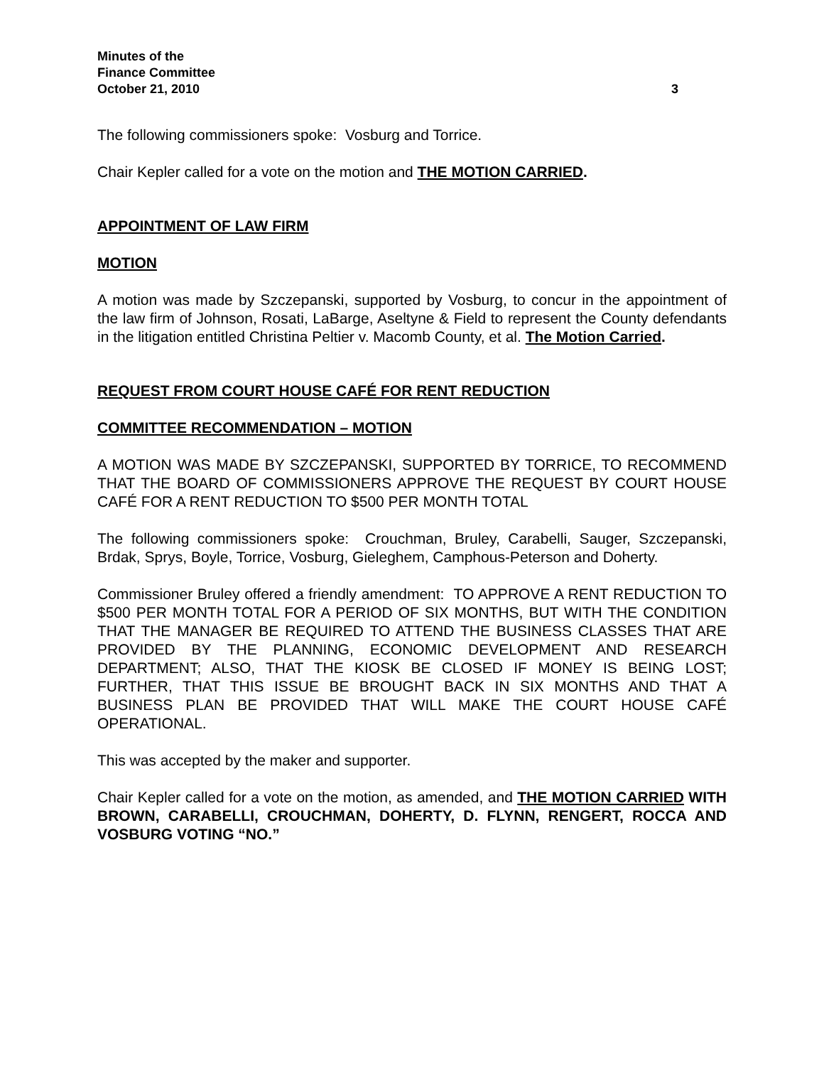Minutes of the
Finance Committee
October 21, 2010 3
The following commissioners spoke: Vosburg and Torrice.
Chair Kepler called for a vote on the motion and THE MOTION CARRIED.
APPOINTMENT OF LAW FIRM
MOTION
A motion was made by Szczepanski, supported by Vosburg, to concur in the appointment of the law firm of Johnson, Rosati, LaBarge, Aseltyne & Field to represent the County defendants in the litigation entitled Christina Peltier v. Macomb County, et al. The Motion Carried.
REQUEST FROM COURT HOUSE CAFÉ FOR RENT REDUCTION
COMMITTEE RECOMMENDATION – MOTION
A MOTION WAS MADE BY SZCZEPANSKI, SUPPORTED BY TORRICE, TO RECOMMEND THAT THE BOARD OF COMMISSIONERS APPROVE THE REQUEST BY COURT HOUSE CAFÉ FOR A RENT REDUCTION TO $500 PER MONTH TOTAL
The following commissioners spoke: Crouchman, Bruley, Carabelli, Sauger, Szczepanski, Brdak, Sprys, Boyle, Torrice, Vosburg, Gieleghem, Camphous-Peterson and Doherty.
Commissioner Bruley offered a friendly amendment: TO APPROVE A RENT REDUCTION TO $500 PER MONTH TOTAL FOR A PERIOD OF SIX MONTHS, BUT WITH THE CONDITION THAT THE MANAGER BE REQUIRED TO ATTEND THE BUSINESS CLASSES THAT ARE PROVIDED BY THE PLANNING, ECONOMIC DEVELOPMENT AND RESEARCH DEPARTMENT; ALSO, THAT THE KIOSK BE CLOSED IF MONEY IS BEING LOST; FURTHER, THAT THIS ISSUE BE BROUGHT BACK IN SIX MONTHS AND THAT A BUSINESS PLAN BE PROVIDED THAT WILL MAKE THE COURT HOUSE CAFÉ OPERATIONAL.
This was accepted by the maker and supporter.
Chair Kepler called for a vote on the motion, as amended, and THE MOTION CARRIED WITH BROWN, CARABELLI, CROUCHMAN, DOHERTY, D. FLYNN, RENGERT, ROCCA AND VOSBURG VOTING “NO.”